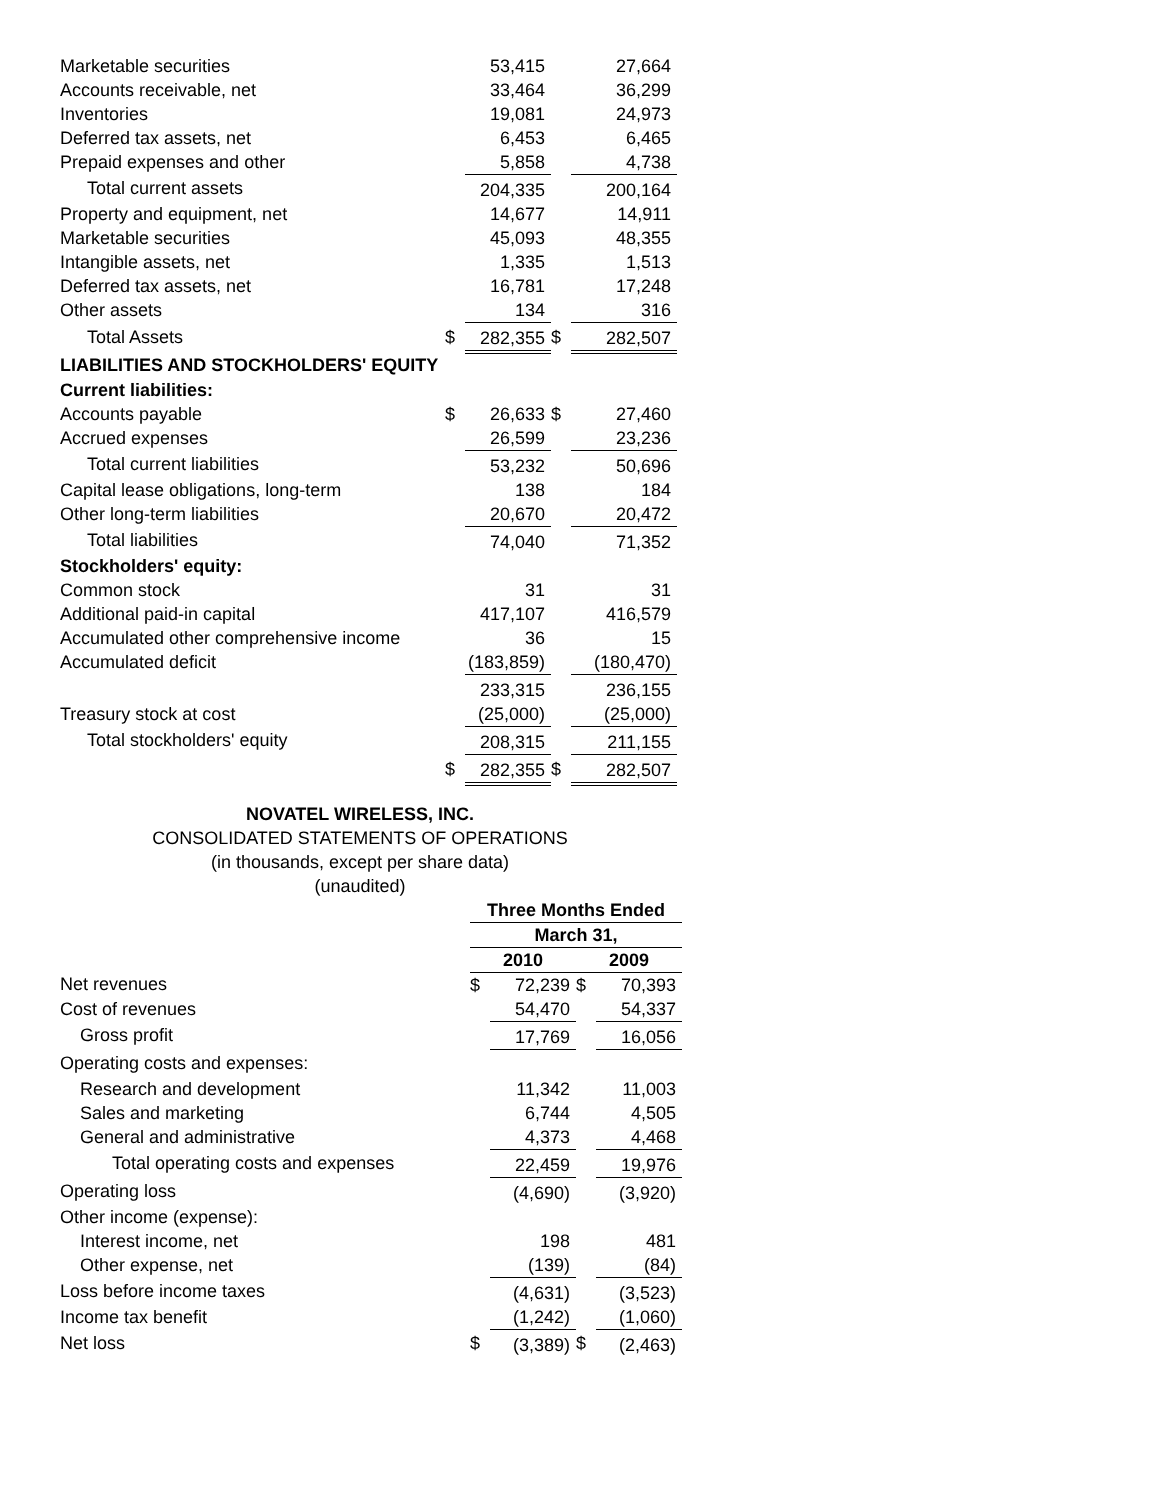| Marketable securities | | 53,415 | | 27,664 |
| Accounts receivable, net | | 33,464 | | 36,299 |
| Inventories | | 19,081 | | 24,973 |
| Deferred tax assets, net | | 6,453 | | 6,465 |
| Prepaid expenses and other | | 5,858 | | 4,738 |
| Total current assets | | 204,335 | | 200,164 |
| Property and equipment, net | | 14,677 | | 14,911 |
| Marketable securities | | 45,093 | | 48,355 |
| Intangible assets, net | | 1,335 | | 1,513 |
| Deferred tax assets, net | | 16,781 | | 17,248 |
| Other assets | | 134 | | 316 |
| Total Assets | $ | 282,355 | $ | 282,507 |
| LIABILITIES AND STOCKHOLDERS' EQUITY | | | | |
| Current liabilities: | | | | |
| Accounts payable | $ | 26,633 | $ | 27,460 |
| Accrued expenses | | 26,599 | | 23,236 |
| Total current liabilities | | 53,232 | | 50,696 |
| Capital lease obligations, long-term | | 138 | | 184 |
| Other long-term liabilities | | 20,670 | | 20,472 |
| Total liabilities | | 74,040 | | 71,352 |
| Stockholders' equity: | | | | |
| Common stock | | 31 | | 31 |
| Additional paid-in capital | | 417,107 | | 416,579 |
| Accumulated other comprehensive income | | 36 | | 15 |
| Accumulated deficit | | (183,859) | | (180,470) |
| | | 233,315 | | 236,155 |
| Treasury stock at cost | | (25,000) | | (25,000) |
| Total stockholders' equity | | 208,315 | | 211,155 |
| | $ | 282,355 | $ | 282,507 |
NOVATEL WIRELESS, INC.
CONSOLIDATED STATEMENTS OF OPERATIONS
(in thousands, except per share data)
(unaudited)
| | Three Months Ended | | | |
| | March 31, | | | |
| | 2010 | | 2009 | |
| Net revenues | $ | 72,239 | $ | 70,393 |
| Cost of revenues | | 54,470 | | 54,337 |
| Gross profit | | 17,769 | | 16,056 |
| Operating costs and expenses: | | | | |
| Research and development | | 11,342 | | 11,003 |
| Sales and marketing | | 6,744 | | 4,505 |
| General and administrative | | 4,373 | | 4,468 |
| Total operating costs and expenses | | 22,459 | | 19,976 |
| Operating loss | | (4,690) | | (3,920) |
| Other income (expense): | | | | |
| Interest income, net | | 198 | | 481 |
| Other expense, net | | (139) | | (84) |
| Loss before income taxes | | (4,631) | | (3,523) |
| Income tax benefit | | (1,242) | | (1,060) |
| Net loss | $ | (3,389) | $ | (2,463) |